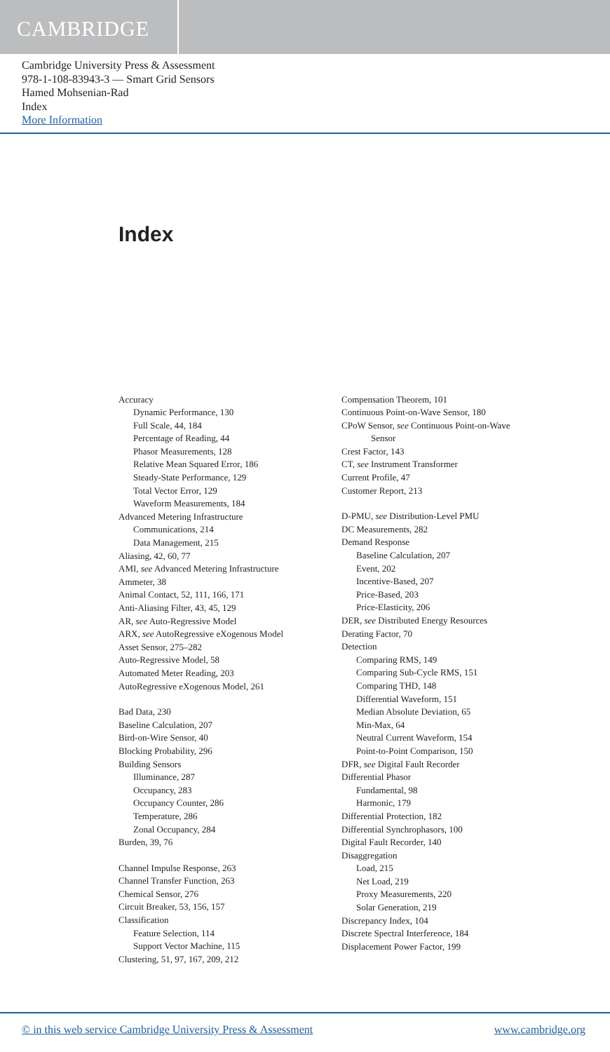CAMBRIDGE
Cambridge University Press & Assessment
978-1-108-83943-3 — Smart Grid Sensors
Hamed Mohsenian-Rad
Index
More Information
Index
Accuracy
Dynamic Performance, 130
Full Scale, 44, 184
Percentage of Reading, 44
Phasor Measurements, 128
Relative Mean Squared Error, 186
Steady-State Performance, 129
Total Vector Error, 129
Waveform Measurements, 184
Advanced Metering Infrastructure
Communications, 214
Data Management, 215
Aliasing, 42, 60, 77
AMI, see Advanced Metering Infrastructure
Ammeter, 38
Animal Contact, 52, 111, 166, 171
Anti-Aliasing Filter, 43, 45, 129
AR, see Auto-Regressive Model
ARX, see AutoRegressive eXogenous Model
Asset Sensor, 275–282
Auto-Regressive Model, 58
Automated Meter Reading, 203
AutoRegressive eXogenous Model, 261
Bad Data, 230
Baseline Calculation, 207
Bird-on-Wire Sensor, 40
Blocking Probability, 296
Building Sensors
Illuminance, 287
Occupancy, 283
Occupancy Counter, 286
Temperature, 286
Zonal Occupancy, 284
Burden, 39, 76
Channel Impulse Response, 263
Channel Transfer Function, 263
Chemical Sensor, 276
Circuit Breaker, 53, 156, 157
Classification
Feature Selection, 114
Support Vector Machine, 115
Clustering, 51, 97, 167, 209, 212
Compensation Theorem, 101
Continuous Point-on-Wave Sensor, 180
CPoW Sensor, see Continuous Point-on-Wave
Sensor
Crest Factor, 143
CT, see Instrument Transformer
Current Profile, 47
Customer Report, 213
D-PMU, see Distribution-Level PMU
DC Measurements, 282
Demand Response
Baseline Calculation, 207
Event, 202
Incentive-Based, 207
Price-Based, 203
Price-Elasticity, 206
DER, see Distributed Energy Resources
Derating Factor, 70
Detection
Comparing RMS, 149
Comparing Sub-Cycle RMS, 151
Comparing THD, 148
Differential Waveform, 151
Median Absolute Deviation, 65
Min-Max, 64
Neutral Current Waveform, 154
Point-to-Point Comparison, 150
DFR, see Digital Fault Recorder
Differential Phasor
Fundamental, 98
Harmonic, 179
Differential Protection, 182
Differential Synchrophasors, 100
Digital Fault Recorder, 140
Disaggregation
Load, 215
Net Load, 219
Proxy Measurements, 220
Solar Generation, 219
Discrepancy Index, 104
Discrete Spectral Interference, 184
Displacement Power Factor, 199
© in this web service Cambridge University Press & Assessment www.cambridge.org